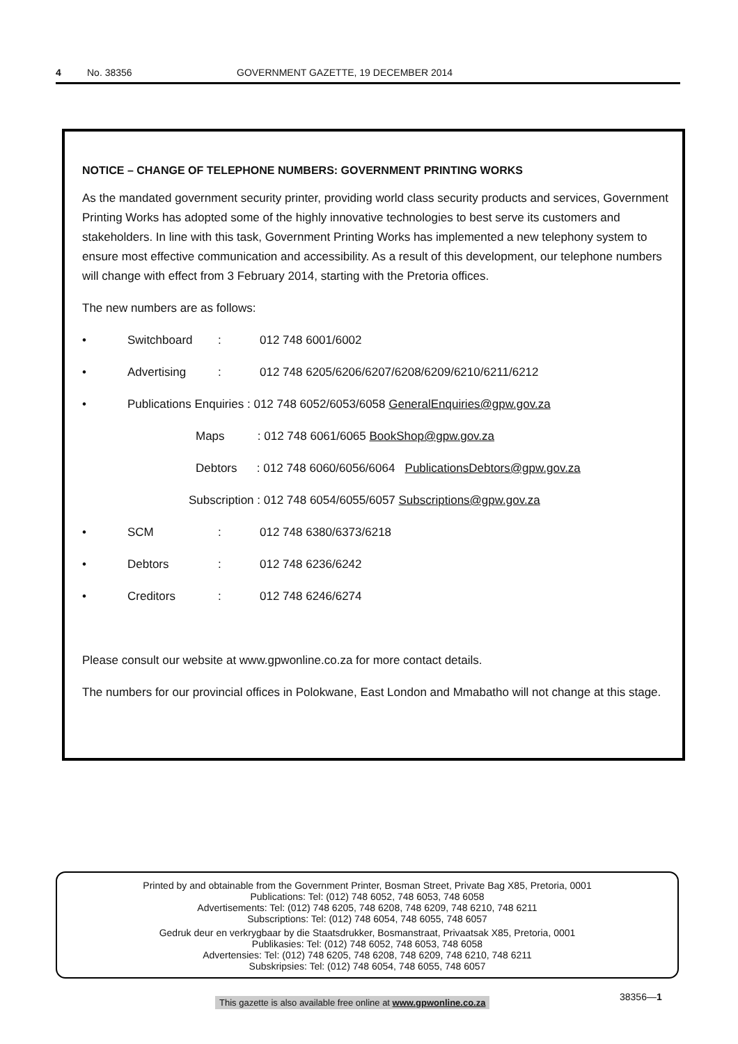4 No. 38356 GOVERNMENT GAZETTE, 19 DECEMBER 2014
NOTICE – CHANGE OF TELEPHONE NUMBERS: GOVERNMENT PRINTING WORKS
As the mandated government security printer, providing world class security products and services, Government Printing Works has adopted some of the highly innovative technologies to best serve its customers and stakeholders. In line with this task, Government Printing Works has implemented a new telephony system to ensure most effective communication and accessibility. As a result of this development, our telephone numbers will change with effect from 3 February 2014, starting with the Pretoria offices.
The new numbers are as follows:
• Switchboard: 012 748 6001/6002
• Advertising: 012 748 6205/6206/6207/6208/6209/6210/6211/6212
• Publications Enquiries : 012 748 6052/6053/6058 GeneralEnquiries@gpw.gov.za
Maps : 012 748 6061/6065 BookShop@gpw.gov.za
Debtors : 012 748 6060/6056/6064 PublicationsDebtors@gpw.gov.za
Subscription : 012 748 6054/6055/6057 Subscriptions@gpw.gov.za
• SCM: 012 748 6380/6373/6218
• Debtors: 012 748 6236/6242
• Creditors: 012 748 6246/6274
Please consult our website at www.gpwonline.co.za for more contact details.
The numbers for our provincial offices in Polokwane, East London and Mmabatho will not change at this stage.
Printed by and obtainable from the Government Printer, Bosman Street, Private Bag X85, Pretoria, 0001
Publications: Tel: (012) 748 6052, 748 6053, 748 6058
Advertisements: Tel: (012) 748 6205, 748 6208, 748 6209, 748 6210, 748 6211
Subscriptions: Tel: (012) 748 6054, 748 6055, 748 6057
Gedruk deur en verkrygbaar by die Staatsdrukker, Bosmanstraat, Privaatsak X85, Pretoria, 0001
Publikasies: Tel: (012) 748 6052, 748 6053, 748 6058
Advertensies: Tel: (012) 748 6205, 748 6208, 748 6209, 748 6210, 748 6211
Subskripsies: Tel: (012) 748 6054, 748 6055, 748 6057
This gazette is also available free online at www.gpwonline.co.za
38356—1